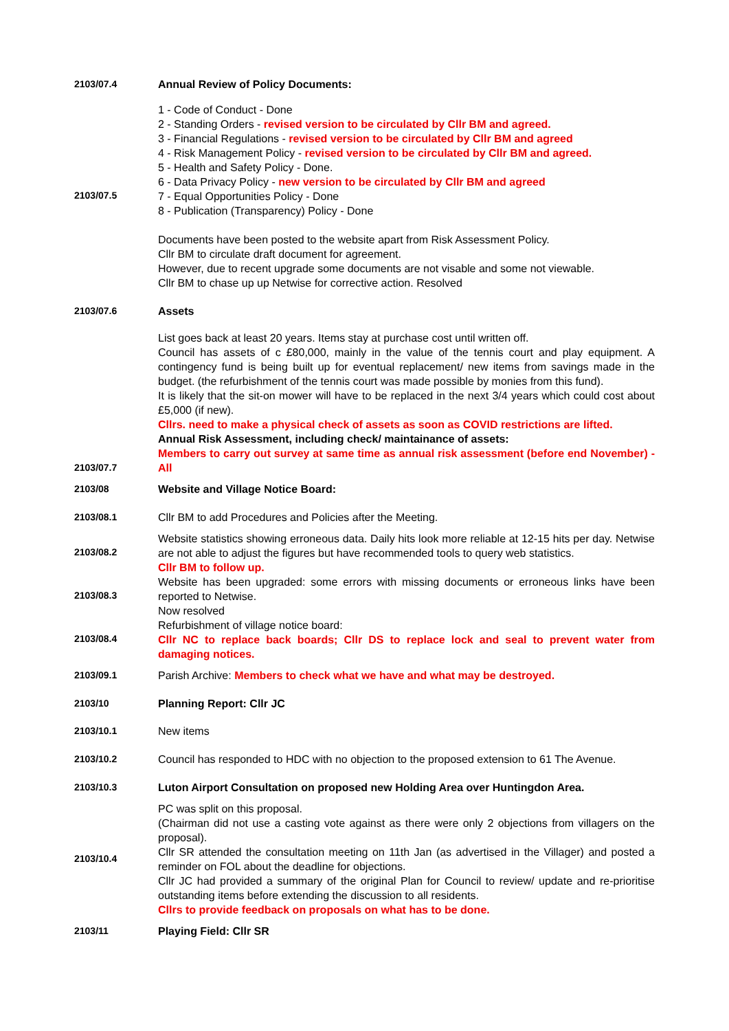2103/07.4
Annual Review of Policy Documents:
2103/07.5
1 - Code of Conduct - Done
2 - Standing Orders - revised version to be circulated by Cllr BM and agreed.
3 - Financial Regulations - revised version to be circulated by Cllr BM and agreed
4 - Risk Management Policy - revised version to be circulated by Cllr BM and agreed.
5 - Health and Safety Policy - Done.
6 - Data Privacy Policy - new version to be circulated by Cllr BM and agreed
7 - Equal Opportunities Policy - Done
8 - Publication (Transparency) Policy - Done
Documents have been posted to the website apart from Risk Assessment Policy.
Cllr BM to circulate draft document for agreement.
However, due to recent upgrade some documents are not visable and some not viewable.
Cllr BM to chase up up Netwise for corrective action. Resolved
2103/07.6
Assets
2103/07.7
List goes back at least 20 years. Items stay at purchase cost until written off.
Council has assets of c £80,000, mainly in the value of the tennis court and play equipment. A contingency fund is being built up for eventual replacement/ new items from savings made in the budget. (the refurbishment of the tennis court was made possible by monies from this fund).
It is likely that the sit-on mower will have to be replaced in the next 3/4 years which could cost about £5,000 (if new).
Cllrs. need to make a physical check of assets as soon as COVID restrictions are lifted.
Annual Risk Assessment, including check/ maintainance of assets:
Members to carry out survey at same time as annual risk assessment (before end November) - All
2103/08
Website and Village Notice Board:
2103/08.1
Cllr BM to add Procedures and Policies after the Meeting.
2103/08.2
Website statistics showing erroneous data. Daily hits look more reliable at 12-15 hits per day. Netwise are not able to adjust the figures but have recommended tools to query web statistics.
Cllr BM to follow up.
2103/08.3
Website has been upgraded: some errors with missing documents or erroneous links have been reported to Netwise.
Now resolved
2103/08.4
Refurbishment of village notice board:
Cllr NC to replace back boards; Cllr DS to replace lock and seal to prevent water from damaging notices.
2103/09.1
Parish Archive: Members to check what we have and what may be destroyed.
2103/10
Planning Report: Cllr JC
2103/10.1
New items
2103/10.2
Council has responded to HDC with no objection to the proposed extension to 61 The Avenue.
2103/10.3
Luton Airport Consultation on proposed new Holding Area over Huntingdon Area.
2103/10.4
PC was split on this proposal.
(Chairman did not use a casting vote against as there were only 2 objections from villagers on the proposal).
Cllr SR attended the consultation meeting on 11th Jan (as advertised in the Villager) and posted a reminder on FOL about the deadline for objections.
Cllr JC had provided a summary of the original Plan for Council to review/ update and re-prioritise outstanding items before extending the discussion to all residents.
Cllrs to provide feedback on proposals on what has to be done.
2103/11
Playing Field: Cllr SR